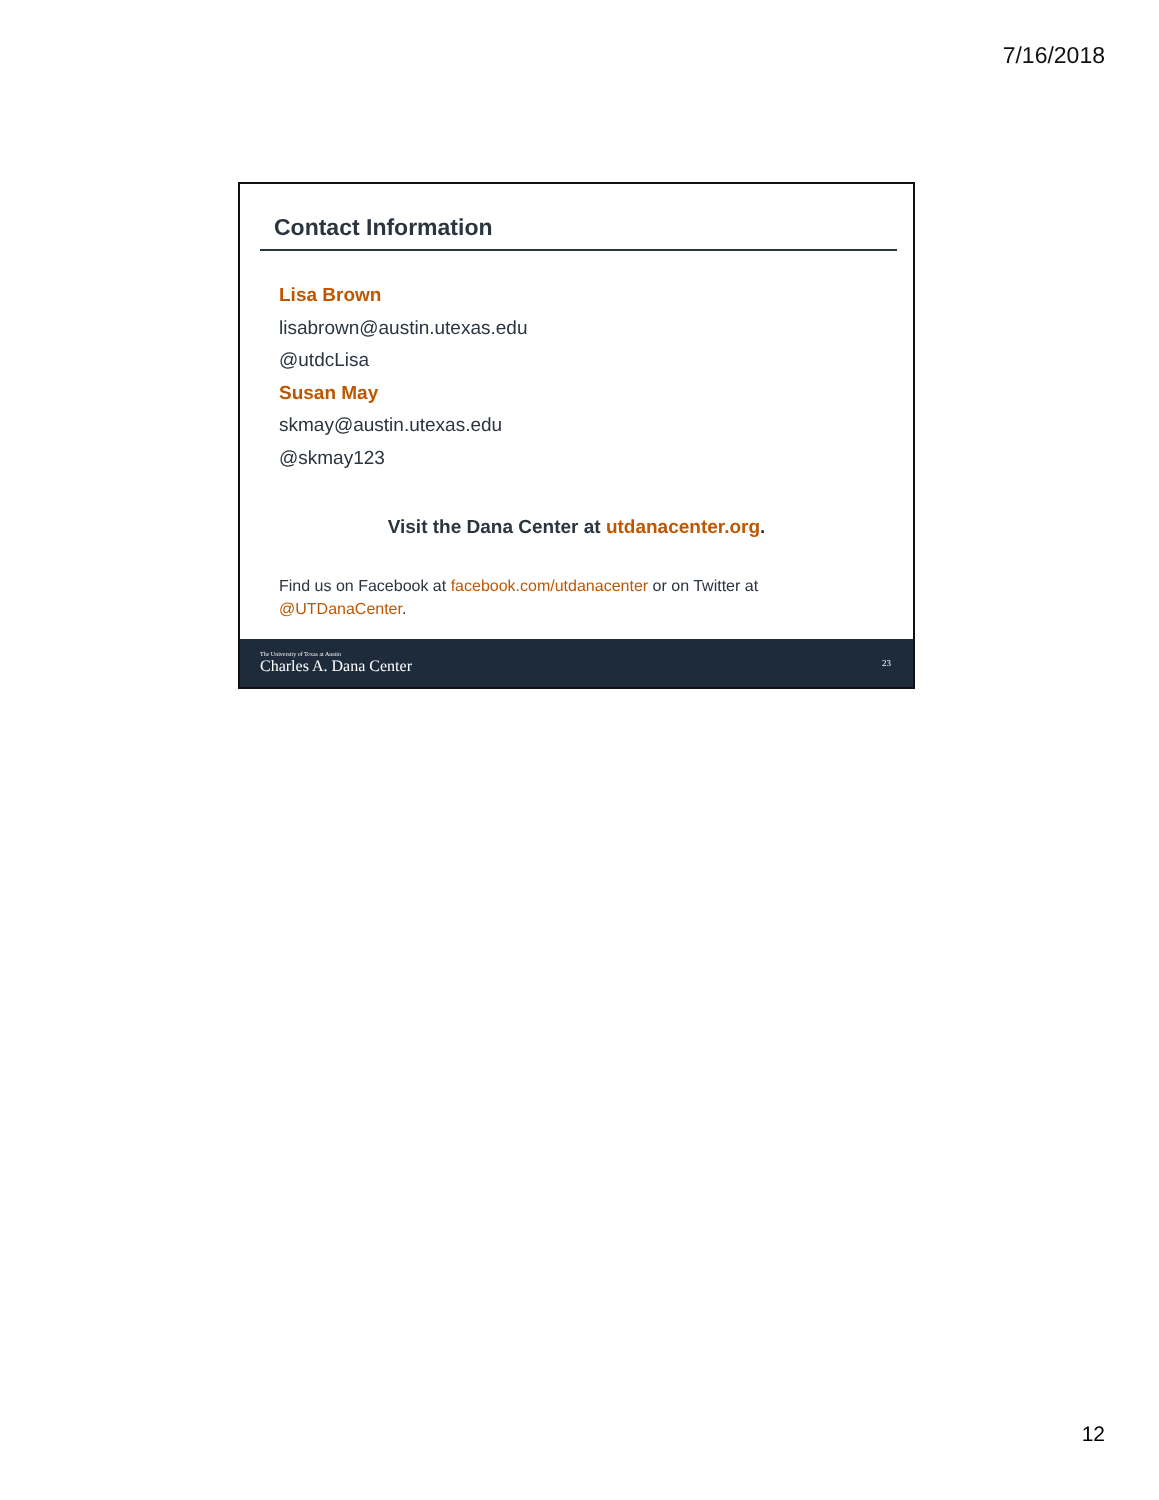7/16/2018
Contact Information
Lisa Brown
lisabrown@austin.utexas.edu
@utdcLisa
Susan May
skmay@austin.utexas.edu
@skmay123
Visit the Dana Center at utdanacenter.org.
Find us on Facebook at facebook.com/utdanacenter or on Twitter at @UTDanaCenter.
The University of Texas at Austin
Charles A. Dana Center
23
12